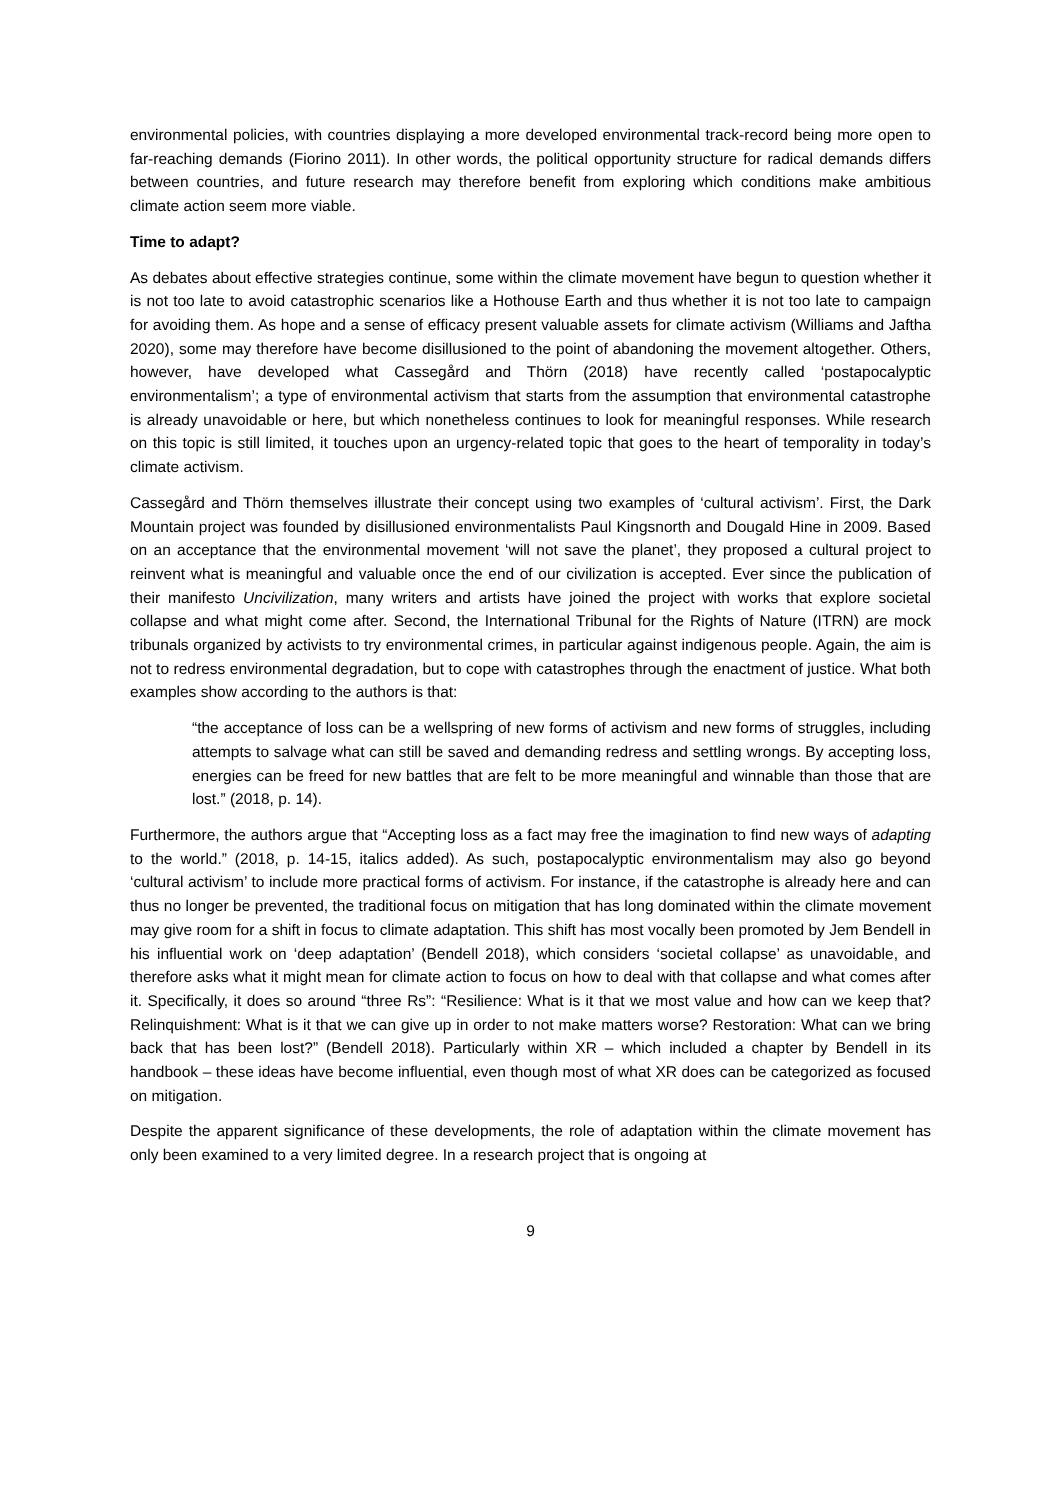environmental policies, with countries displaying a more developed environmental track-record being more open to far-reaching demands (Fiorino 2011). In other words, the political opportunity structure for radical demands differs between countries, and future research may therefore benefit from exploring which conditions make ambitious climate action seem more viable.
Time to adapt?
As debates about effective strategies continue, some within the climate movement have begun to question whether it is not too late to avoid catastrophic scenarios like a Hothouse Earth and thus whether it is not too late to campaign for avoiding them. As hope and a sense of efficacy present valuable assets for climate activism (Williams and Jaftha 2020), some may therefore have become disillusioned to the point of abandoning the movement altogether. Others, however, have developed what Cassegård and Thörn (2018) have recently called ‘postapocalyptic environmentalism’; a type of environmental activism that starts from the assumption that environmental catastrophe is already unavoidable or here, but which nonetheless continues to look for meaningful responses. While research on this topic is still limited, it touches upon an urgency-related topic that goes to the heart of temporality in today’s climate activism.
Cassegård and Thörn themselves illustrate their concept using two examples of ‘cultural activism’. First, the Dark Mountain project was founded by disillusioned environmentalists Paul Kingsnorth and Dougald Hine in 2009. Based on an acceptance that the environmental movement ‘will not save the planet’, they proposed a cultural project to reinvent what is meaningful and valuable once the end of our civilization is accepted. Ever since the publication of their manifesto Uncivilization, many writers and artists have joined the project with works that explore societal collapse and what might come after. Second, the International Tribunal for the Rights of Nature (ITRN) are mock tribunals organized by activists to try environmental crimes, in particular against indigenous people. Again, the aim is not to redress environmental degradation, but to cope with catastrophes through the enactment of justice. What both examples show according to the authors is that:
“the acceptance of loss can be a wellspring of new forms of activism and new forms of struggles, including attempts to salvage what can still be saved and demanding redress and settling wrongs. By accepting loss, energies can be freed for new battles that are felt to be more meaningful and winnable than those that are lost.” (2018, p. 14).
Furthermore, the authors argue that “Accepting loss as a fact may free the imagination to find new ways of adapting to the world.” (2018, p. 14-15, italics added). As such, postapocalyptic environmentalism may also go beyond ‘cultural activism’ to include more practical forms of activism. For instance, if the catastrophe is already here and can thus no longer be prevented, the traditional focus on mitigation that has long dominated within the climate movement may give room for a shift in focus to climate adaptation. This shift has most vocally been promoted by Jem Bendell in his influential work on ‘deep adaptation’ (Bendell 2018), which considers ‘societal collapse’ as unavoidable, and therefore asks what it might mean for climate action to focus on how to deal with that collapse and what comes after it. Specifically, it does so around “three Rs”: “Resilience: What is it that we most value and how can we keep that? Relinquishment: What is it that we can give up in order to not make matters worse? Restoration: What can we bring back that has been lost?” (Bendell 2018). Particularly within XR – which included a chapter by Bendell in its handbook – these ideas have become influential, even though most of what XR does can be categorized as focused on mitigation.
Despite the apparent significance of these developments, the role of adaptation within the climate movement has only been examined to a very limited degree. In a research project that is ongoing at
9